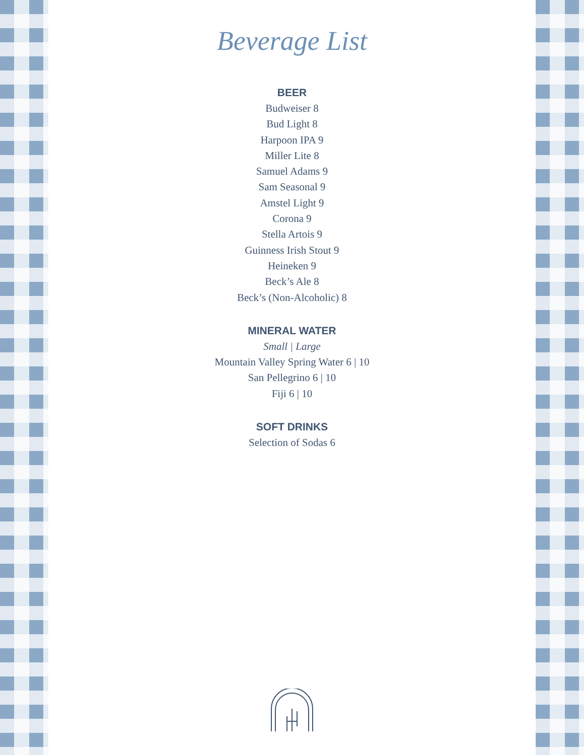Beverage List
BEER
Budweiser 8
Bud Light 8
Harpoon IPA 9
Miller Lite 8
Samuel Adams 9
Sam Seasonal 9
Amstel Light 9
Corona 9
Stella Artois 9
Guinness Irish Stout 9
Heineken 9
Beck’s Ale 8
Beck’s (Non-Alcoholic) 8
MINERAL WATER
Small | Large
Mountain Valley Spring Water 6 | 10
San Pellegrino 6 | 10
Fiji 6 | 10
SOFT DRINKS
Selection of Sodas 6